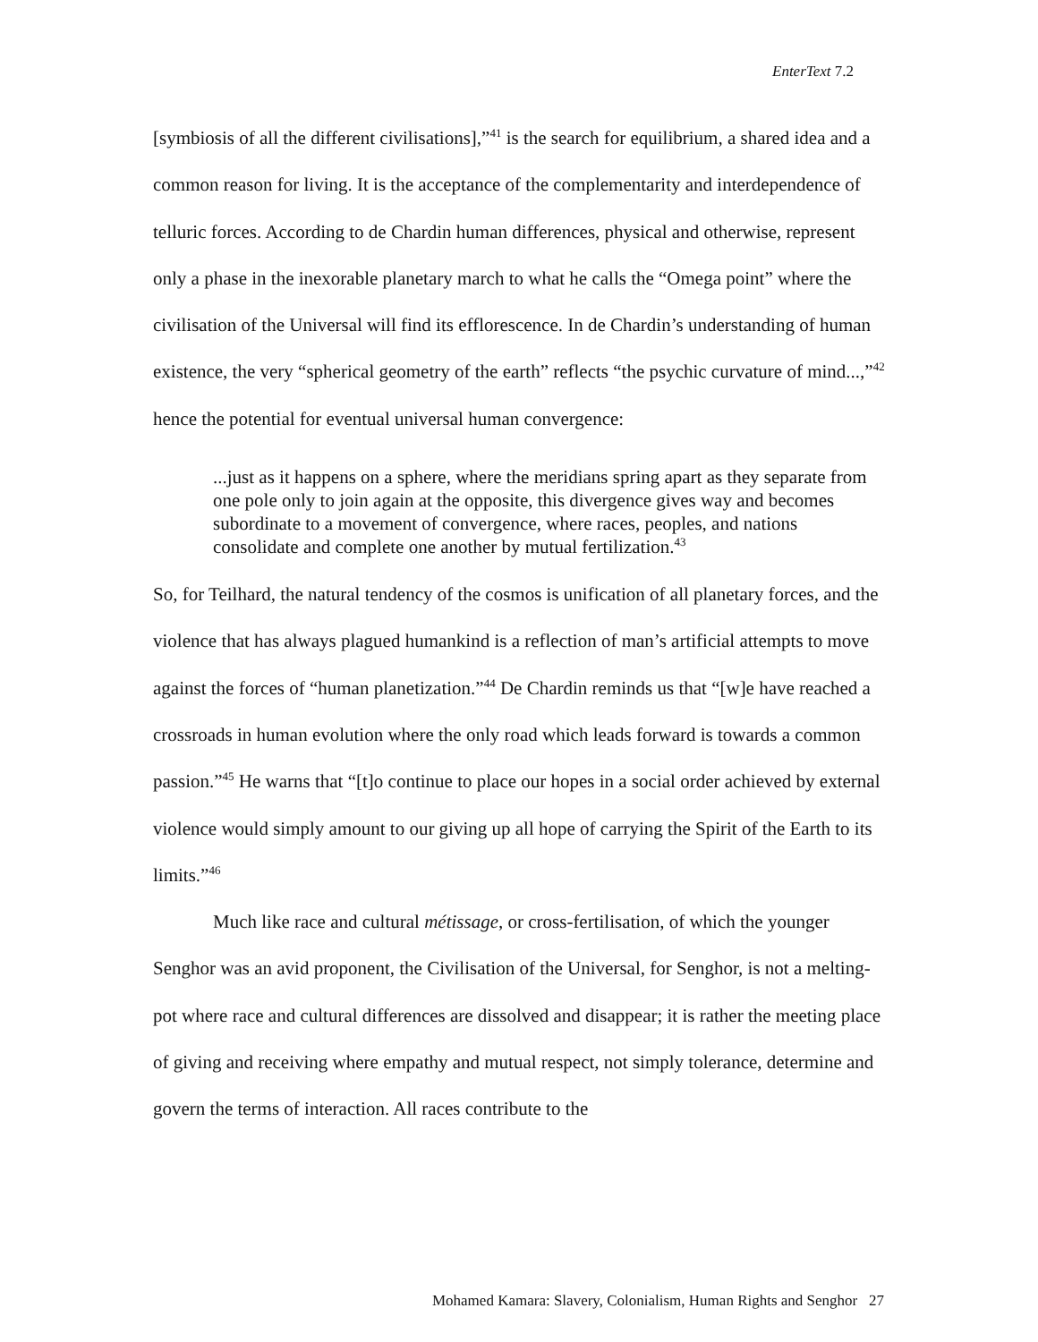EnterText 7.2
[symbiosis of all the different civilisations],”<sup>41</sup> is the search for equilibrium, a shared idea and a common reason for living. It is the acceptance of the complementarity and interdependence of telluric forces. According to de Chardin human differences, physical and otherwise, represent only a phase in the inexorable planetary march to what he calls the “Omega point” where the civilisation of the Universal will find its efflorescence. In de Chardin’s understanding of human existence, the very “spherical geometry of the earth” reflects “the psychic curvature of mind...,”<sup>42</sup> hence the potential for eventual universal human convergence:
...just as it happens on a sphere, where the meridians spring apart as they separate from one pole only to join again at the opposite, this divergence gives way and becomes subordinate to a movement of convergence, where races, peoples, and nations consolidate and complete one another by mutual fertilization.<sup>43</sup>
So, for Teilhard, the natural tendency of the cosmos is unification of all planetary forces, and the violence that has always plagued humankind is a reflection of man’s artificial attempts to move against the forces of “human planetization.”<sup>44</sup> De Chardin reminds us that “[w]e have reached a crossroads in human evolution where the only road which leads forward is towards a common passion.”<sup>45</sup> He warns that “[t]o continue to place our hopes in a social order achieved by external violence would simply amount to our giving up all hope of carrying the Spirit of the Earth to its limits.”<sup>46</sup>
Much like race and cultural métissage, or cross-fertilisation, of which the younger Senghor was an avid proponent, the Civilisation of the Universal, for Senghor, is not a melting-pot where race and cultural differences are dissolved and disappear; it is rather the meeting place of giving and receiving where empathy and mutual respect, not simply tolerance, determine and govern the terms of interaction. All races contribute to the
Mohamed Kamara: Slavery, Colonialism, Human Rights and Senghor 27